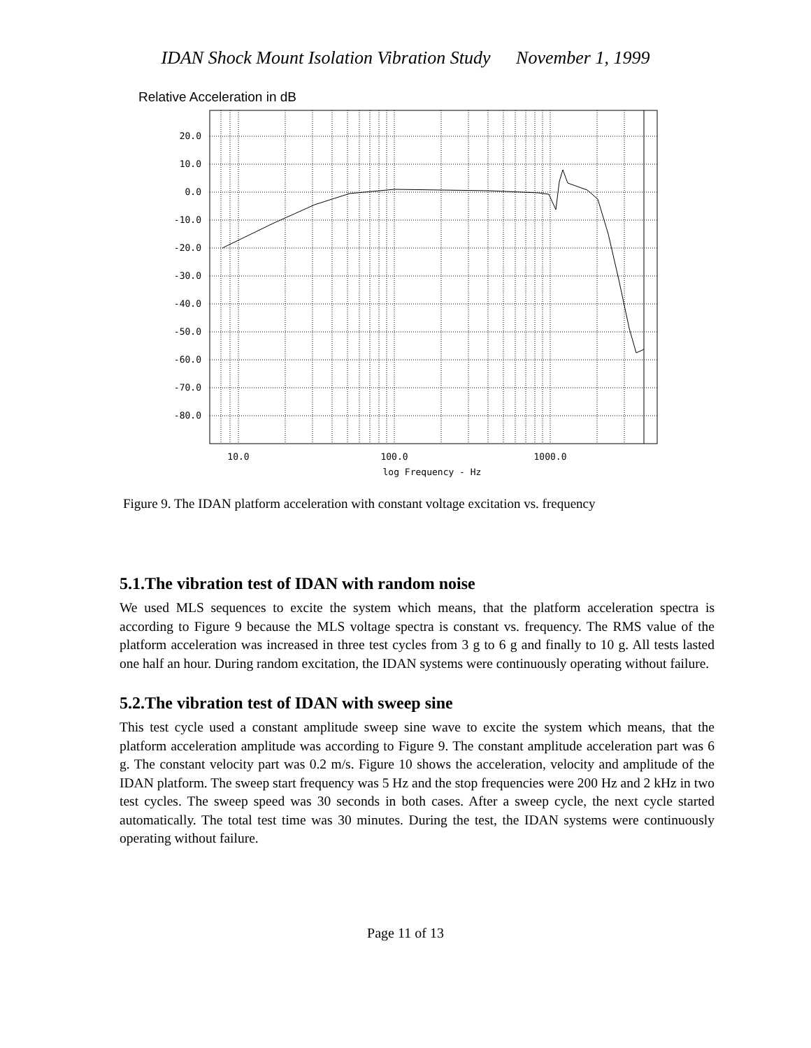IDAN Shock Mount Isolation Vibration Study November 1, 1999
Relative Acceleration in dB
20.0
10.0
0.0
-10.0
-20.0
-30.0
-40.0
-50.0
-60.0
-70.0
-80.0
10.0
100.0
1000.0
log Frequency - Hz
Figure 9. The IDAN platform acceleration with constant voltage excitation vs. frequency
5.1.The vibration test of IDAN with random noise
We used MLS sequences to excite the system which means, that the platform acceleration spectra is according to Figure 9 because the MLS voltage spectra is constant vs. frequency. The RMS value of the platform acceleration was increased in three test cycles from 3 g to 6 g and finally to 10 g. All tests lasted one half an hour. During random excitation, the IDAN systems were continuously operating without failure.
5.2.The vibration test of IDAN with sweep sine
This test cycle used a constant amplitude sweep sine wave to excite the system which means, that the platform acceleration amplitude was according to Figure 9. The constant amplitude acceleration part was 6 g. The constant velocity part was 0.2 m/s. Figure 10 shows the acceleration, velocity and amplitude of the IDAN platform. The sweep start frequency was 5 Hz and the stop frequencies were 200 Hz and 2 kHz in two test cycles. The sweep speed was 30 seconds in both cases. After a sweep cycle, the next cycle started automatically. The total test time was 30 minutes. During the test, the IDAN systems were continuously operating without failure.
Page 11 of 13